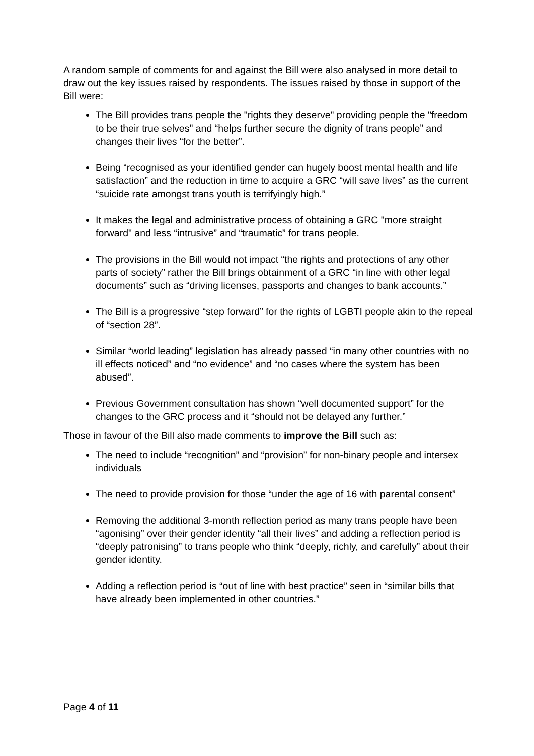A random sample of comments for and against the Bill were also analysed in more detail to draw out the key issues raised by respondents. The issues raised by those in support of the Bill were:
The Bill provides trans people the "rights they deserve" providing people the "freedom to be their true selves" and “helps further secure the dignity of trans people” and changes their lives “for the better”.
Being “recognised as your identified gender can hugely boost mental health and life satisfaction” and the reduction in time to acquire a GRC “will save lives” as the current “suicide rate amongst trans youth is terrifyingly high.”
It makes the legal and administrative process of obtaining a GRC "more straight forward" and less “intrusive” and “traumatic” for trans people.
The provisions in the Bill would not impact “the rights and protections of any other parts of society” rather the Bill brings obtainment of a GRC “in line with other legal documents” such as “driving licenses, passports and changes to bank accounts.”
The Bill is a progressive “step forward” for the rights of LGBTI people akin to the repeal of “section 28”.
Similar “world leading” legislation has already passed “in many other countries with no ill effects noticed” and “no evidence” and “no cases where the system has been abused”.
Previous Government consultation has shown “well documented support” for the changes to the GRC process and it “should not be delayed any further.”
Those in favour of the Bill also made comments to improve the Bill such as:
The need to include “recognition” and “provision” for non-binary people and intersex individuals
The need to provide provision for those “under the age of 16 with parental consent”
Removing the additional 3-month reflection period as many trans people have been “agonising” over their gender identity “all their lives” and adding a reflection period is “deeply patronising” to trans people who think “deeply, richly, and carefully” about their gender identity.
Adding a reflection period is “out of line with best practice” seen in “similar bills that have already been implemented in other countries.”
Page 4 of 11